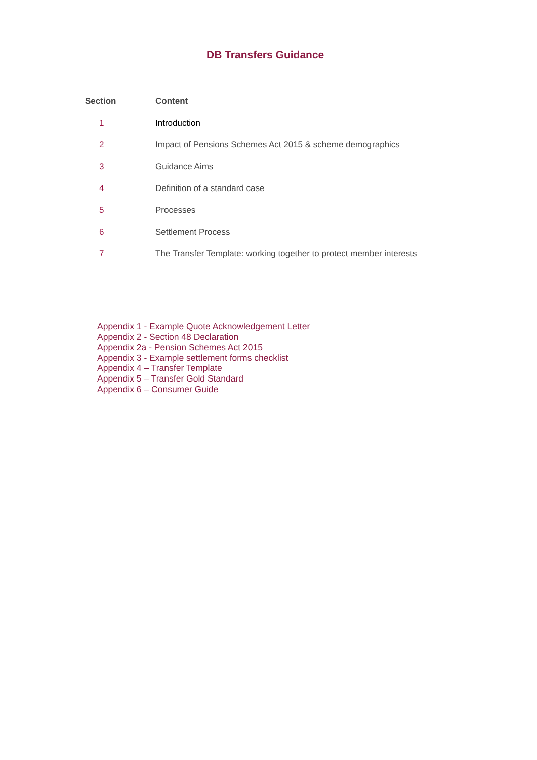DB Transfers Guidance
| Section | Content |
| --- | --- |
| 1 | Introduction |
| 2 | Impact of Pensions Schemes Act 2015 & scheme demographics |
| 3 | Guidance Aims |
| 4 | Definition of a standard case |
| 5 | Processes |
| 6 | Settlement Process |
| 7 | The Transfer Template: working together to protect member interests |
Appendix 1 - Example Quote Acknowledgement Letter
Appendix 2 - Section 48 Declaration
Appendix 2a - Pension Schemes Act 2015
Appendix 3 - Example settlement forms checklist
Appendix 4 – Transfer Template
Appendix 5 – Transfer Gold Standard
Appendix 6 – Consumer Guide